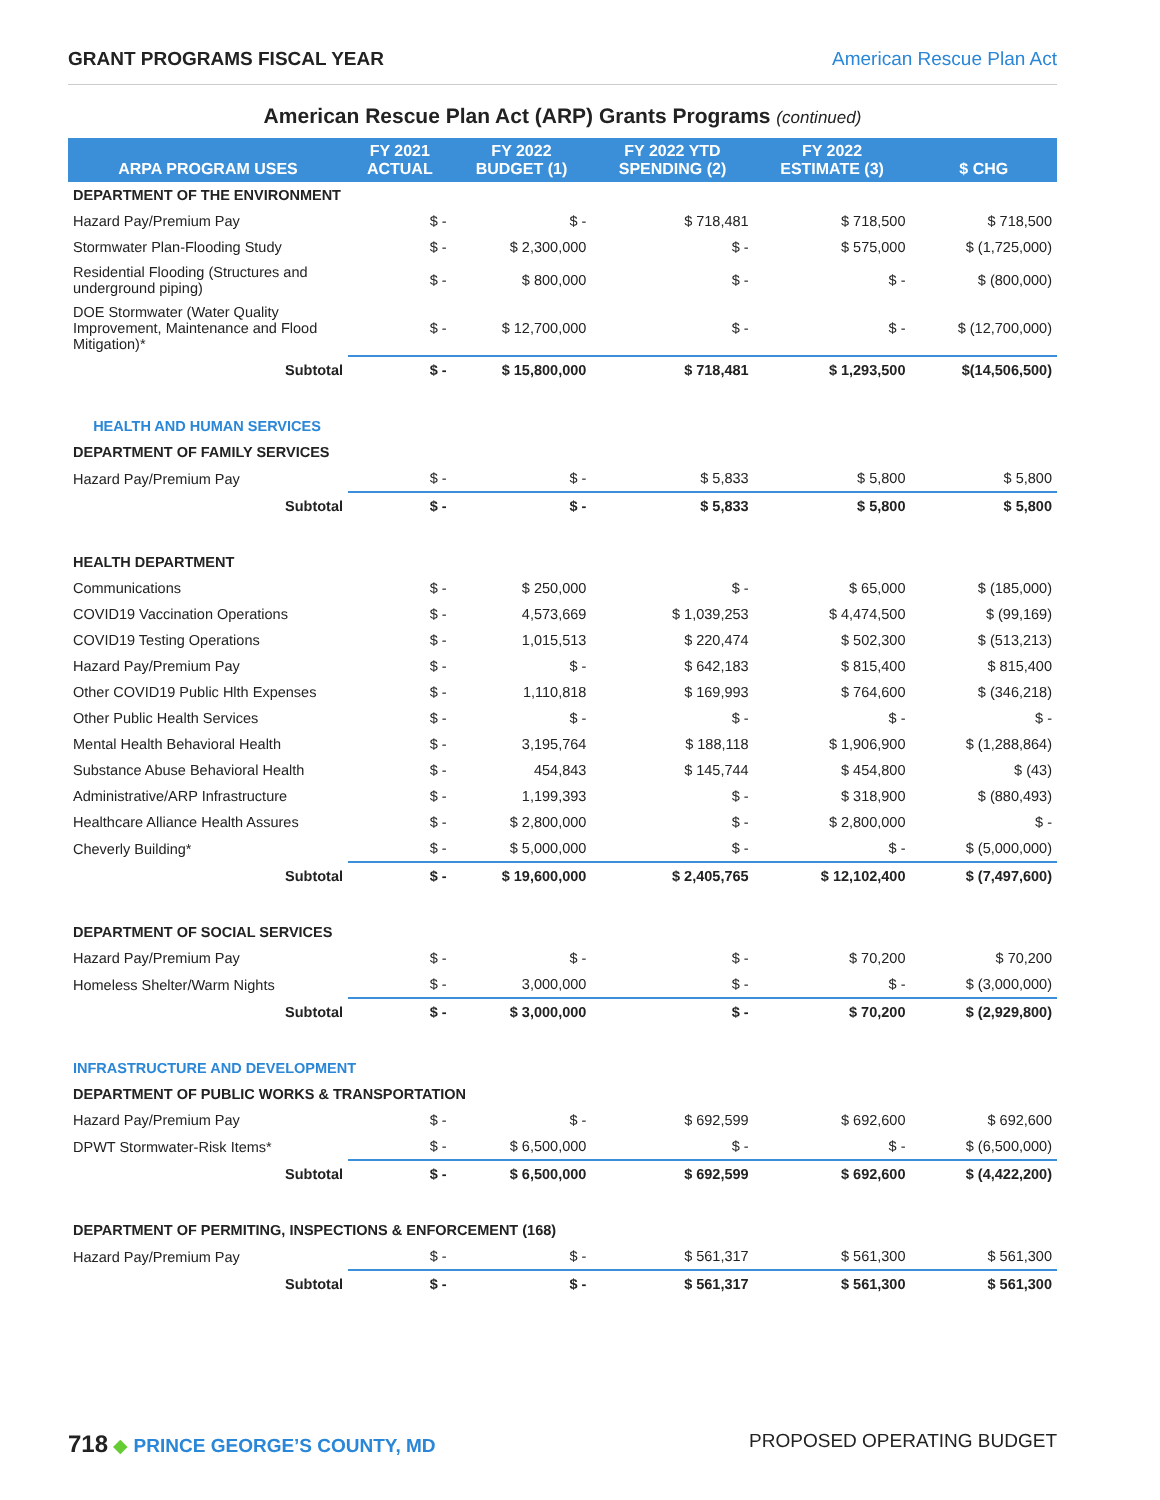GRANT PROGRAMS FISCAL YEAR American Rescue Plan Act
American Rescue Plan Act (ARP) Grants Programs (continued)
| ARPA PROGRAM USES | FY 2021 ACTUAL | FY 2022 BUDGET (1) | FY 2022 YTD SPENDING (2) | FY 2022 ESTIMATE (3) | $ CHG |
| --- | --- | --- | --- | --- | --- |
| DEPARTMENT OF THE ENVIRONMENT | | | | | |
| Hazard Pay/Premium Pay | $ - | $ - | $ 718,481 | $ 718,500 | $ 718,500 |
| Stormwater Plan-Flooding Study | $ - | $ 2,300,000 | $ - | $ 575,000 | $ (1,725,000) |
| Residential Flooding (Structures and underground piping) | $ - | $ 800,000 | $ - | $ - | $ (800,000) |
| DOE Stormwater (Water Quality Improvement, Maintenance and Flood Mitigation)* | $ - | $ 12,700,000 | $ - | $ - | $ (12,700,000) |
| Subtotal | $ - | $ 15,800,000 | $ 718,481 | $ 1,293,500 | $(14,506,500) |
| HEALTH AND HUMAN SERVICES | | | | | |
| DEPARTMENT OF FAMILY SERVICES | | | | | |
| Hazard Pay/Premium Pay | $ - | $ - | $ 5,833 | $ 5,800 | $ 5,800 |
| Subtotal | $ - | $ - | $ 5,833 | $ 5,800 | $ 5,800 |
| HEALTH DEPARTMENT | | | | | |
| Communications | $ - | $ 250,000 | $ - | $ 65,000 | $ (185,000) |
| COVID19 Vaccination Operations | $ - | 4,573,669 | $ 1,039,253 | $ 4,474,500 | $ (99,169) |
| COVID19 Testing Operations | $ - | 1,015,513 | $ 220,474 | $ 502,300 | $ (513,213) |
| Hazard Pay/Premium Pay | $ - | $ - | $ 642,183 | $ 815,400 | $ 815,400 |
| Other COVID19 Public Hlth Expenses | $ - | 1,110,818 | $ 169,993 | $ 764,600 | $ (346,218) |
| Other Public Health Services | $ - | $ - | $ - | $ - | $ - |
| Mental Health Behavioral Health | $ - | 3,195,764 | $ 188,118 | $ 1,906,900 | $ (1,288,864) |
| Substance Abuse Behavioral Health | $ - | 454,843 | $ 145,744 | $ 454,800 | $ (43) |
| Administrative/ARP Infrastructure | $ - | 1,199,393 | $ - | $ 318,900 | $ (880,493) |
| Healthcare Alliance Health Assures | $ - | $ 2,800,000 | $ - | $ 2,800,000 | $ - |
| Cheverly Building* | $ - | $ 5,000,000 | $ - | $ - | $ (5,000,000) |
| Subtotal | $ - | $ 19,600,000 | $ 2,405,765 | $ 12,102,400 | $ (7,497,600) |
| DEPARTMENT OF SOCIAL SERVICES | | | | | |
| Hazard Pay/Premium Pay | $ - | $ - | $ - | $ 70,200 | $ 70,200 |
| Homeless Shelter/Warm Nights | $ - | 3,000,000 | $ - | $ - | $ (3,000,000) |
| Subtotal | $ - | $ 3,000,000 | $ - | $ 70,200 | $ (2,929,800) |
| INFRASTRUCTURE AND DEVELOPMENT | | | | | |
| DEPARTMENT OF PUBLIC WORKS & TRANSPORTATION | | | | | |
| Hazard Pay/Premium Pay | $ - | $ - | $ 692,599 | $ 692,600 | $ 692,600 |
| DPWT Stormwater-Risk Items* | $ - | $ 6,500,000 | $ - | $ - | $ (6,500,000) |
| Subtotal | $ - | $ 6,500,000 | $ 692,599 | $ 692,600 | $ (4,422,200) |
| DEPARTMENT OF PERMITING, INSPECTIONS & ENFORCEMENT (168) | | | | | |
| Hazard Pay/Premium Pay | $ - | $ - | $ 561,317 | $ 561,300 | $ 561,300 |
| Subtotal | $ - | $ - | $ 561,317 | $ 561,300 | $ 561,300 |
718 ◆ PRINCE GEORGE’S COUNTY, MD PROPOSED OPERATING BUDGET